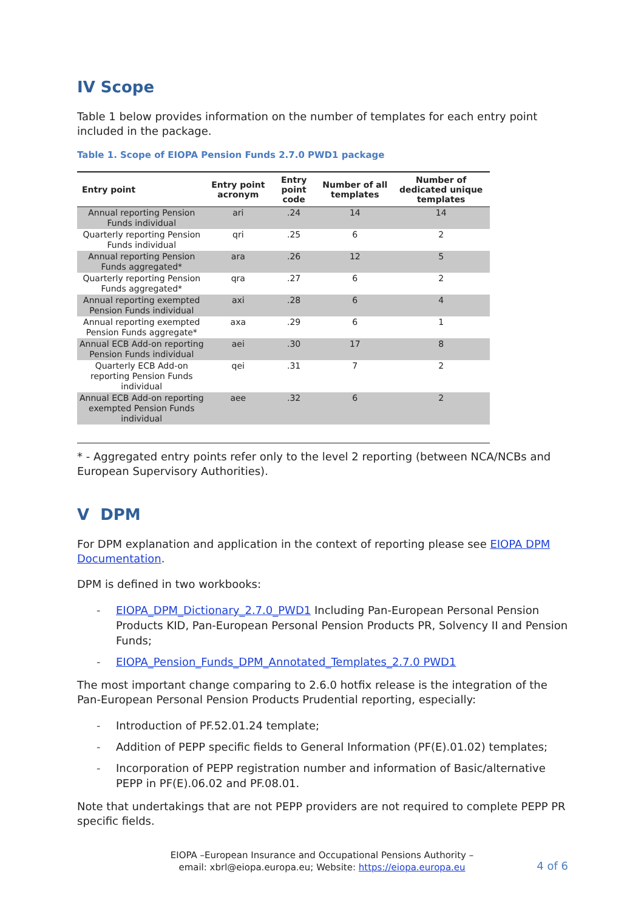IV Scope
Table 1 below provides information on the number of templates for each entry point included in the package.
Table 1. Scope of EIOPA Pension Funds 2.7.0 PWD1 package
| Entry point | Entry point acronym | Entry point code | Number of all templates | Number of dedicated unique templates |
| --- | --- | --- | --- | --- |
| Annual reporting Pension Funds individual | ari | .24 | 14 | 14 |
| Quarterly reporting Pension Funds individual | qri | .25 | 6 | 2 |
| Annual reporting Pension Funds aggregated* | ara | .26 | 12 | 5 |
| Quarterly reporting Pension Funds aggregated* | qra | .27 | 6 | 2 |
| Annual reporting exempted Pension Funds individual | axi | .28 | 6 | 4 |
| Annual reporting exempted Pension Funds aggregate* | axa | .29 | 6 | 1 |
| Annual ECB Add-on reporting Pension Funds individual | aei | .30 | 17 | 8 |
| Quarterly ECB Add-on reporting Pension Funds individual | qei | .31 | 7 | 2 |
| Annual ECB Add-on reporting exempted Pension Funds individual | aee | .32 | 6 | 2 |
* - Aggregated entry points refer only to the level 2 reporting (between NCA/NCBs and European Supervisory Authorities).
V DPM
For DPM explanation and application in the context of reporting please see EIOPA DPM Documentation.
DPM is defined in two workbooks:
- EIOPA_DPM_Dictionary_2.7.0_PWD1 Including Pan-European Personal Pension Products KID, Pan-European Personal Pension Products PR, Solvency II and Pension Funds;
- EIOPA_Pension_Funds_DPM_Annotated_Templates_2.7.0 PWD1
The most important change comparing to 2.6.0 hotfix release is the integration of the Pan-European Personal Pension Products Prudential reporting, especially:
- Introduction of PF.52.01.24 template;
- Addition of PEPP specific fields to General Information (PF(E).01.02) templates;
- Incorporation of PEPP registration number and information of Basic/alternative PEPP in PF(E).06.02 and PF.08.01.
Note that undertakings that are not PEPP providers are not required to complete PEPP PR specific fields.
EIOPA –European Insurance and Occupational Pensions Authority –
email: xbrl@eiopa.europa.eu; Website: https://eiopa.europa.eu
4 of 6